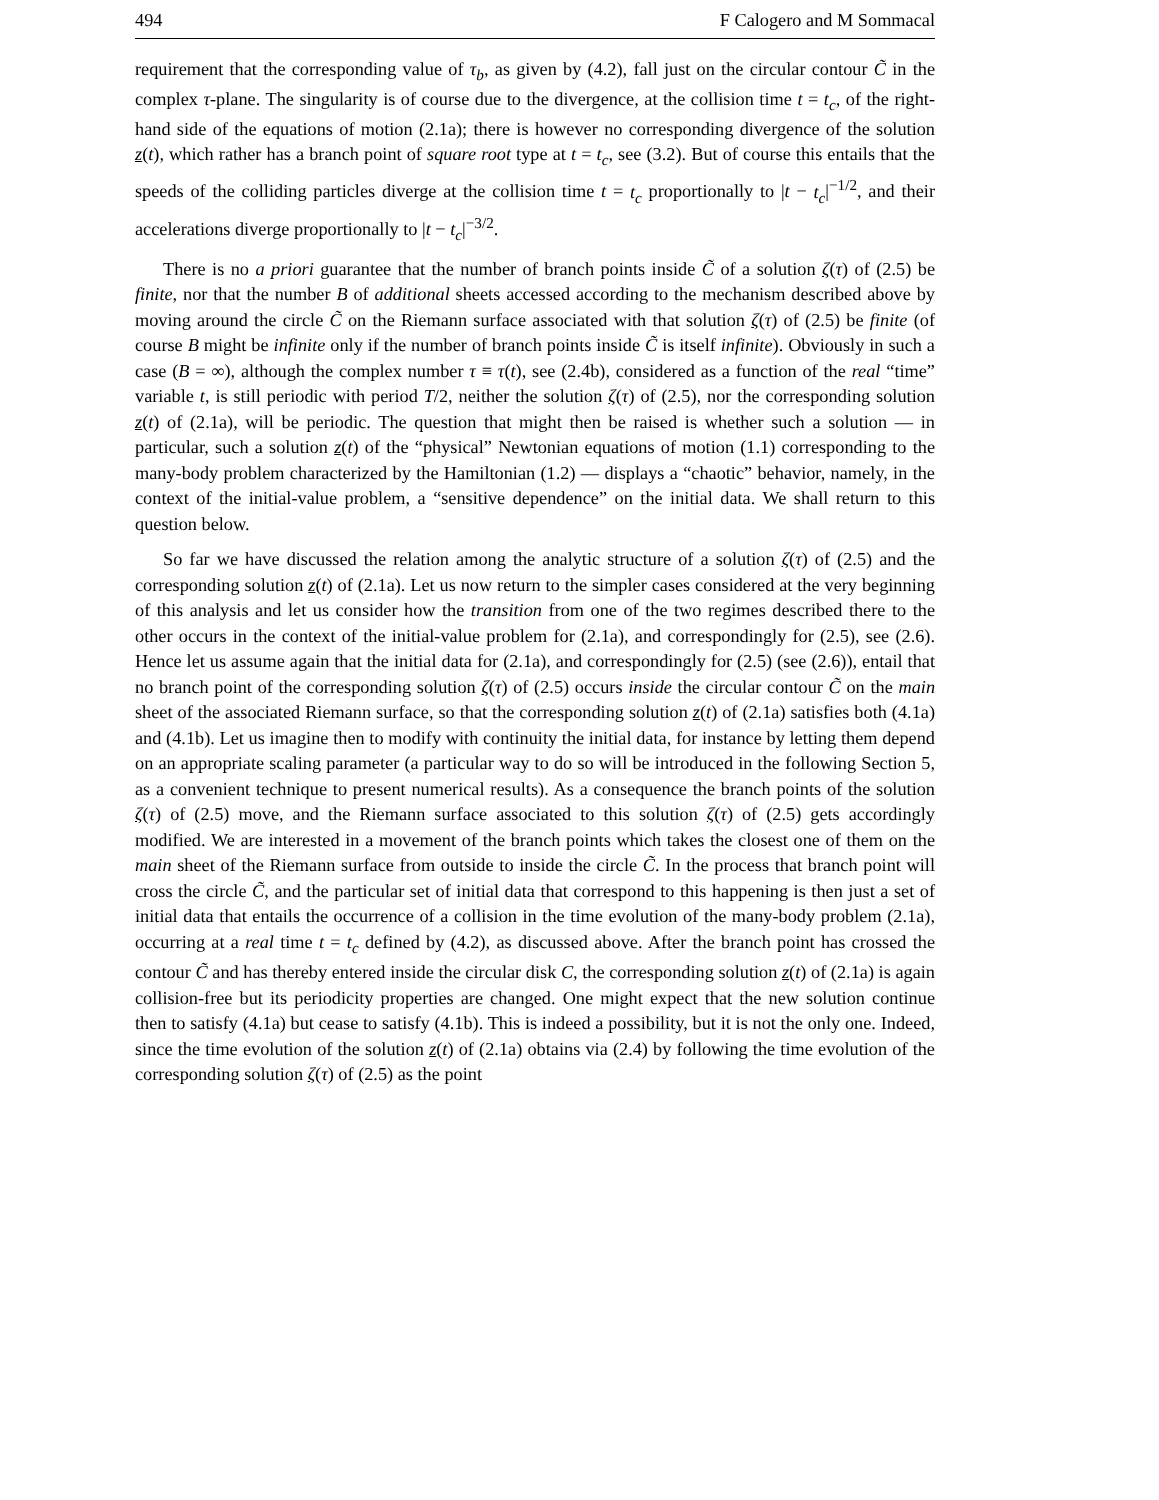494 F Calogero and M Sommacal
requirement that the corresponding value of τ<sub>b</sub>, as given by (4.2), fall just on the circular contour C̃ in the complex τ-plane. The singularity is of course due to the divergence, at the collision time t = t<sub>c</sub>, of the right-hand side of the equations of motion (2.1a); there is however no corresponding divergence of the solution z(t), which rather has a branch point of square root type at t = t<sub>c</sub>, see (3.2). But of course this entails that the speeds of the colliding particles diverge at the collision time t = t<sub>c</sub> proportionally to |t − t<sub>c</sub>|<sup>−1/2</sup>, and their accelerations diverge proportionally to |t − t<sub>c</sub>|<sup>−3/2</sup>.
There is no a priori guarantee that the number of branch points inside C̃ of a solution ζ(τ) of (2.5) be finite, nor that the number B of additional sheets accessed according to the mechanism described above by moving around the circle C̃ on the Riemann surface associated with that solution ζ(τ) of (2.5) be finite (of course B might be infinite only if the number of branch points inside C̃ is itself infinite). Obviously in such a case (B = ∞), although the complex number τ ≡ τ(t), see (2.4b), considered as a function of the real “time” variable t, is still periodic with period T/2, neither the solution ζ(τ) of (2.5), nor the corresponding solution z(t) of (2.1a), will be periodic. The question that might then be raised is whether such a solution — in particular, such a solution z(t) of the “physical” Newtonian equations of motion (1.1) corresponding to the many-body problem characterized by the Hamiltonian (1.2) — displays a “chaotic” behavior, namely, in the context of the initial-value problem, a “sensitive dependence” on the initial data. We shall return to this question below.
So far we have discussed the relation among the analytic structure of a solution ζ(τ) of (2.5) and the corresponding solution z(t) of (2.1a). Let us now return to the simpler cases considered at the very beginning of this analysis and let us consider how the transition from one of the two regimes described there to the other occurs in the context of the initial-value problem for (2.1a), and correspondingly for (2.5), see (2.6). Hence let us assume again that the initial data for (2.1a), and correspondingly for (2.5) (see (2.6)), entail that no branch point of the corresponding solution ζ(τ) of (2.5) occurs inside the circular contour C̃ on the main sheet of the associated Riemann surface, so that the corresponding solution z(t) of (2.1a) satisfies both (4.1a) and (4.1b). Let us imagine then to modify with continuity the initial data, for instance by letting them depend on an appropriate scaling parameter (a particular way to do so will be introduced in the following Section 5, as a convenient technique to present numerical results). As a consequence the branch points of the solution ζ(τ) of (2.5) move, and the Riemann surface associated to this solution ζ(τ) of (2.5) gets accordingly modified. We are interested in a movement of the branch points which takes the closest one of them on the main sheet of the Riemann surface from outside to inside the circle C̃. In the process that branch point will cross the circle C̃, and the particular set of initial data that correspond to this happening is then just a set of initial data that entails the occurrence of a collision in the time evolution of the many-body problem (2.1a), occurring at a real time t = t<sub>c</sub> defined by (4.2), as discussed above. After the branch point has crossed the contour C̃ and has thereby entered inside the circular disk C, the corresponding solution z(t) of (2.1a) is again collision-free but its periodicity properties are changed. One might expect that the new solution continue then to satisfy (4.1a) but cease to satisfy (4.1b). This is indeed a possibility, but it is not the only one. Indeed, since the time evolution of the solution z(t) of (2.1a) obtains via (2.4) by following the time evolution of the corresponding solution ζ(τ) of (2.5) as the point